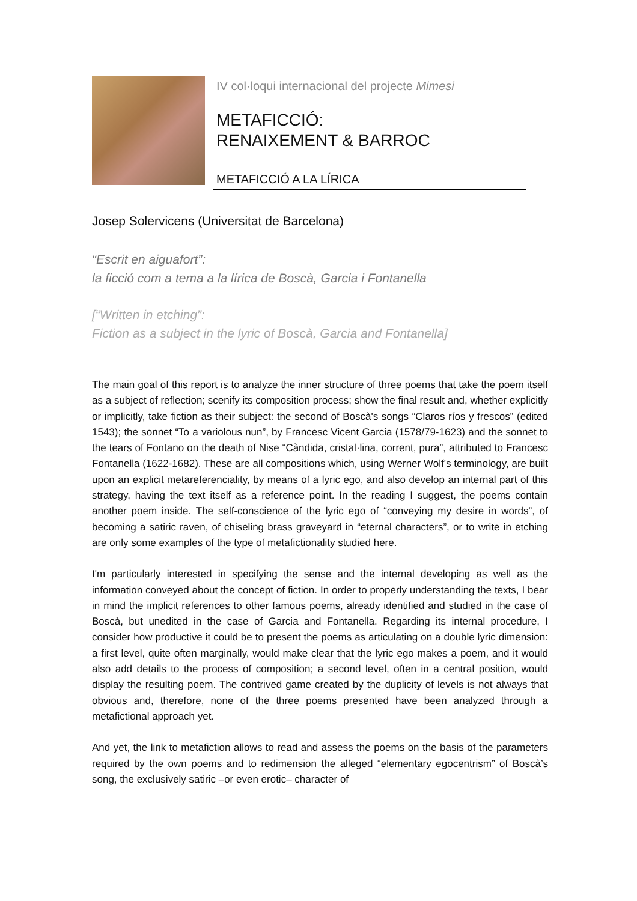IV col·loqui internacional del projecte Mimesi
METAFICCIÓ:
RENAIXEMENT & BARROC
METAFICCIÓ A LA LÍRICA
Josep Solervicens (Universitat de Barcelona)
“Escrit en aiguafort”:
la ficció com a tema a la lírica de Boscà, Garcia i Fontanella
[“Written in etching”:
Fiction as a subject in the lyric of Boscà, Garcia and Fontanella]
The main goal of this report is to analyze the inner structure of three poems that take the poem itself as a subject of reflection; scenify its composition process; show the final result and, whether explicitly or implicitly, take fiction as their subject: the second of Boscà's songs “Claros ríos y frescos” (edited 1543); the sonnet “To a variolous nun”, by Francesc Vicent Garcia (1578/79-1623) and the sonnet to the tears of Fontano on the death of Nise “Càndida, cristal·lina, corrent, pura”, attributed to Francesc Fontanella (1622-1682). These are all compositions which, using Werner Wolf's terminology, are built upon an explicit metareferenciality, by means of a lyric ego, and also develop an internal part of this strategy, having the text itself as a reference point. In the reading I suggest, the poems contain another poem inside. The self-conscience of the lyric ego of “conveying my desire in words”, of becoming a satiric raven, of chiseling brass graveyard in “eternal characters”, or to write in etching are only some examples of the type of metafictionality studied here.
I'm particularly interested in specifying the sense and the internal developing as well as the information conveyed about the concept of fiction. In order to properly understanding the texts, I bear in mind the implicit references to other famous poems, already identified and studied in the case of Boscà, but unedited in the case of Garcia and Fontanella. Regarding its internal procedure, I consider how productive it could be to present the poems as articulating on a double lyric dimension: a first level, quite often marginally, would make clear that the lyric ego makes a poem, and it would also add details to the process of composition; a second level, often in a central position, would display the resulting poem. The contrived game created by the duplicity of levels is not always that obvious and, therefore, none of the three poems presented have been analyzed through a metafictional approach yet.
And yet, the link to metafiction allows to read and assess the poems on the basis of the parameters required by the own poems and to redimension the alleged “elementary egocentrism” of Boscà’s song, the exclusively satiric –or even erotic– character of